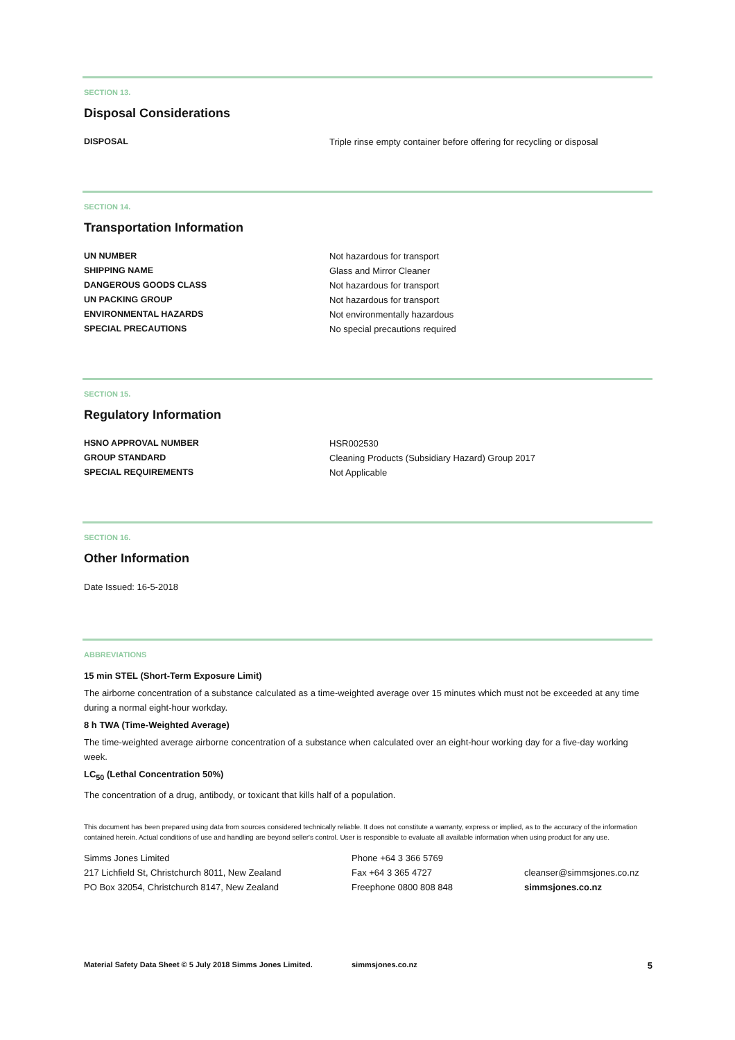SECTION 13.
Disposal Considerations
| DISPOSAL | Triple rinse empty container before offering for recycling or disposal |
SECTION 14.
Transportation Information
| UN NUMBER | Not hazardous for transport |
| SHIPPING NAME | Glass and Mirror Cleaner |
| DANGEROUS GOODS CLASS | Not hazardous for transport |
| UN PACKING GROUP | Not hazardous for transport |
| ENVIRONMENTAL HAZARDS | Not environmentally hazardous |
| SPECIAL PRECAUTIONS | No special precautions required |
SECTION 15.
Regulatory Information
| HSNO APPROVAL NUMBER | HSR002530 |
| GROUP STANDARD | Cleaning Products (Subsidiary Hazard) Group 2017 |
| SPECIAL REQUIREMENTS | Not Applicable |
SECTION 16.
Other Information
Date Issued: 16-5-2018
ABBREVIATIONS
15 min STEL (Short-Term Exposure Limit)
The airborne concentration of a substance calculated as a time-weighted average over 15 minutes which must not be exceeded at any time during a normal eight-hour workday.
8 h TWA (Time-Weighted Average)
The time-weighted average airborne concentration of a substance when calculated over an eight-hour working day for a five-day working week.
LC<sub>50</sub> (Lethal Concentration 50%)
The concentration of a drug, antibody, or toxicant that kills half of a population.
This document has been prepared using data from sources considered technically reliable. It does not constitute a warranty, express or implied, as to the accuracy of the information contained herein. Actual conditions of use and handling are beyond seller's control. User is responsible to evaluate all available information when using product for any use.
| Simms Jones Limited | Phone +64 3 366 5769 | |
| 217 Lichfield St, Christchurch 8011, New Zealand | Fax +64 3 365 4727 | cleanser@simmsjones.co.nz |
| PO Box 32054, Christchurch 8147, New Zealand | Freephone 0800 808 848 | simmsjones.co.nz |
Material Safety Data Sheet © 5 July 2018 Simms Jones Limited. simmsjones.co.nz 5